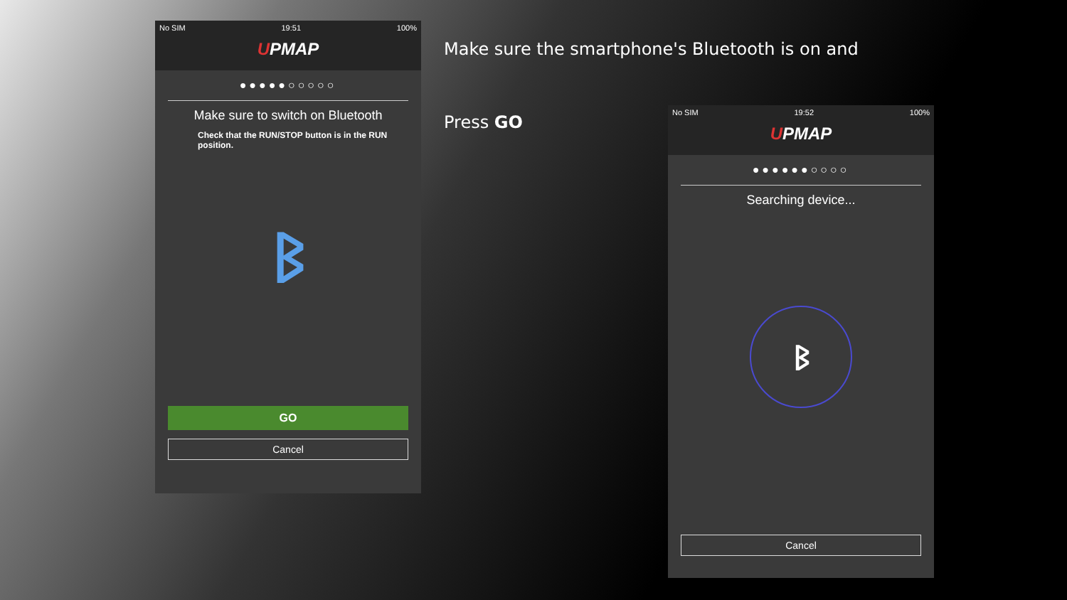No SIM 19:51 100%
UPMAP
●●●●●○○○○○
Make sure to switch on Bluetooth
Check that the RUN/STOP button is in the RUN position.
ᛒ
GO
Cancel
Make sure the smartphone's Bluetooth is on and
Press GO
No SIM 19:52 100%
UPMAP
●●●●●●○○○○
Searching device...
ᛒ
Cancel